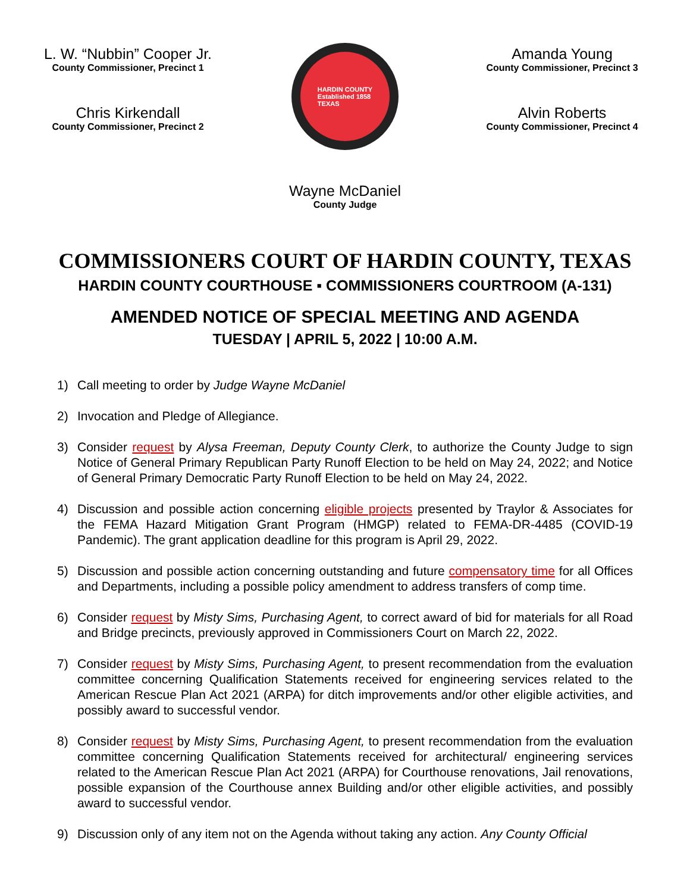L. W. “Nubbin” Cooper Jr.
County Commissioner, Precinct 1
Chris Kirkendall
County Commissioner, Precinct 2
HARDIN COUNTY
Established 1858
TEXAS
Amanda Young
County Commissioner, Precinct 3
Alvin Roberts
County Commissioner, Precinct 4
Wayne McDaniel
County Judge
COMMISSIONERS COURT OF HARDIN COUNTY, TEXAS
HARDIN COUNTY COURTHOUSE ▪ COMMISSIONERS COURTROOM (A-131)
AMENDED NOTICE OF SPECIAL MEETING AND AGENDA
TUESDAY | APRIL 5, 2022 | 10:00 A.M.
1) Call meeting to order by Judge Wayne McDaniel
2) Invocation and Pledge of Allegiance.
3) Consider request by Alysa Freeman, Deputy County Clerk, to authorize the County Judge to sign Notice of General Primary Republican Party Runoff Election to be held on May 24, 2022; and Notice of General Primary Democratic Party Runoff Election to be held on May 24, 2022.
4) Discussion and possible action concerning eligible projects presented by Traylor & Associates for the FEMA Hazard Mitigation Grant Program (HMGP) related to FEMA-DR-4485 (COVID-19 Pandemic). The grant application deadline for this program is April 29, 2022.
5) Discussion and possible action concerning outstanding and future compensatory time for all Offices and Departments, including a possible policy amendment to address transfers of comp time.
6) Consider request by Misty Sims, Purchasing Agent, to correct award of bid for materials for all Road and Bridge precincts, previously approved in Commissioners Court on March 22, 2022.
7) Consider request by Misty Sims, Purchasing Agent, to present recommendation from the evaluation committee concerning Qualification Statements received for engineering services related to the American Rescue Plan Act 2021 (ARPA) for ditch improvements and/or other eligible activities, and possibly award to successful vendor.
8) Consider request by Misty Sims, Purchasing Agent, to present recommendation from the evaluation committee concerning Qualification Statements received for architectural/ engineering services related to the American Rescue Plan Act 2021 (ARPA) for Courthouse renovations, Jail renovations, possible expansion of the Courthouse annex Building and/or other eligible activities, and possibly award to successful vendor.
9) Discussion only of any item not on the Agenda without taking any action. Any County Official